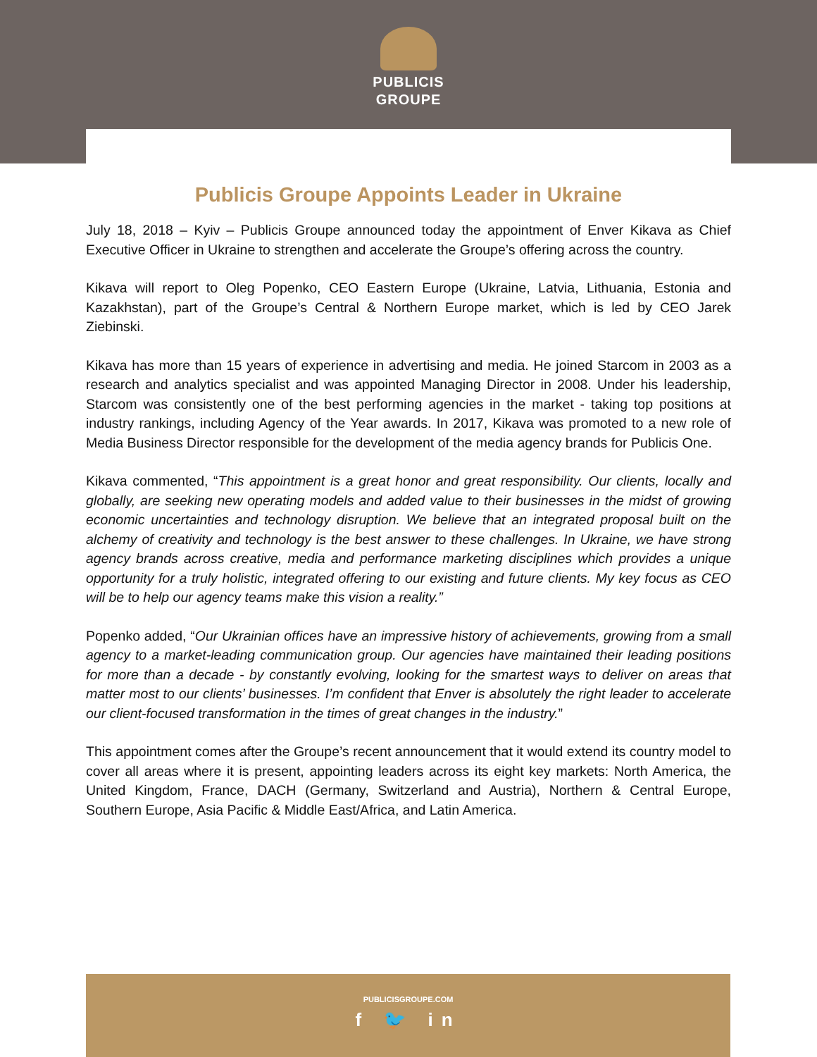PUBLICIS
GROUPE
Publicis Groupe Appoints Leader in Ukraine
July 18, 2018 – Kyiv – Publicis Groupe announced today the appointment of Enver Kikava as Chief Executive Officer in Ukraine to strengthen and accelerate the Groupe’s offering across the country.
Kikava will report to Oleg Popenko, CEO Eastern Europe (Ukraine, Latvia, Lithuania, Estonia and Kazakhstan), part of the Groupe’s Central & Northern Europe market, which is led by CEO Jarek Ziebinski.
Kikava has more than 15 years of experience in advertising and media. He joined Starcom in 2003 as a research and analytics specialist and was appointed Managing Director in 2008. Under his leadership, Starcom was consistently one of the best performing agencies in the market - taking top positions at industry rankings, including Agency of the Year awards. In 2017, Kikava was promoted to a new role of Media Business Director responsible for the development of the media agency brands for Publicis One.
Kikava commented, “This appointment is a great honor and great responsibility. Our clients, locally and globally, are seeking new operating models and added value to their businesses in the midst of growing economic uncertainties and technology disruption. We believe that an integrated proposal built on the alchemy of creativity and technology is the best answer to these challenges. In Ukraine, we have strong agency brands across creative, media and performance marketing disciplines which provides a unique opportunity for a truly holistic, integrated offering to our existing and future clients. My key focus as CEO will be to help our agency teams make this vision a reality.”
Popenko added, “Our Ukrainian offices have an impressive history of achievements, growing from a small agency to a market-leading communication group. Our agencies have maintained their leading positions for more than a decade - by constantly evolving, looking for the smartest ways to deliver on areas that matter most to our clients’ businesses. I’m confident that Enver is absolutely the right leader to accelerate our client-focused transformation in the times of great changes in the industry.”
This appointment comes after the Groupe’s recent announcement that it would extend its country model to cover all areas where it is present, appointing leaders across its eight key markets: North America, the United Kingdom, France, DACH (Germany, Switzerland and Austria), Northern & Central Europe, Southern Europe, Asia Pacific & Middle East/Africa, and Latin America.
PUBLICISGROUPE.COM
f 🐦 in